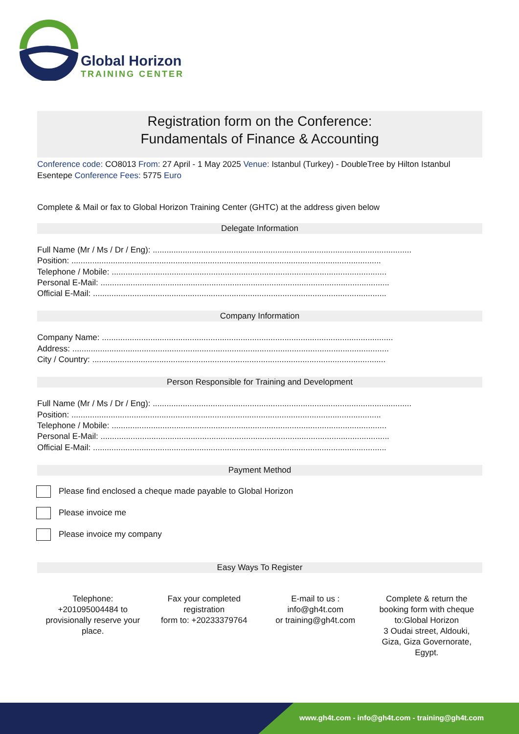Global Horizon
TRAINING CENTER
Registration form on the Conference:
Fundamentals of Finance & Accounting
Conference code: CO8013 From: 27 April - 1 May 2025 Venue: Istanbul (Turkey) - DoubleTree by Hilton Istanbul Esentepe Conference Fees: 5775 Euro
Complete & Mail or fax to Global Horizon Training Center (GHTC) at the address given below
Delegate Information
Full Name (Mr / Ms / Dr / Eng): ................................................................................................................
Position: ......................................................................................................................................
Telephone / Mobile: .......................................................................................................................
Personal E-Mail: .............................................................................................................................
Official E-Mail: ...............................................................................................................................
Company Information
Company Name: ..............................................................................................................................
Address: .........................................................................................................................................
City / Country: ...............................................................................................................................
Person Responsible for Training and Development
Full Name (Mr / Ms / Dr / Eng): ................................................................................................................
Position: ......................................................................................................................................
Telephone / Mobile: .......................................................................................................................
Personal E-Mail: .............................................................................................................................
Official E-Mail: ...............................................................................................................................
Payment Method
Please find enclosed a cheque made payable to Global Horizon
Please invoice me
Please invoice my company
Easy Ways To Register
Telephone:
+201095004484 to
provisionally reserve your
place.
Fax your completed
registration
form to: +20233379764
E-mail to us :
info@gh4t.com
or training@gh4t.com
Complete & return the
booking form with cheque
to:Global Horizon
3 Oudai street, Aldouki,
Giza, Giza Governorate,
Egypt.
www.gh4t.com - info@gh4t.com - training@gh4t.com